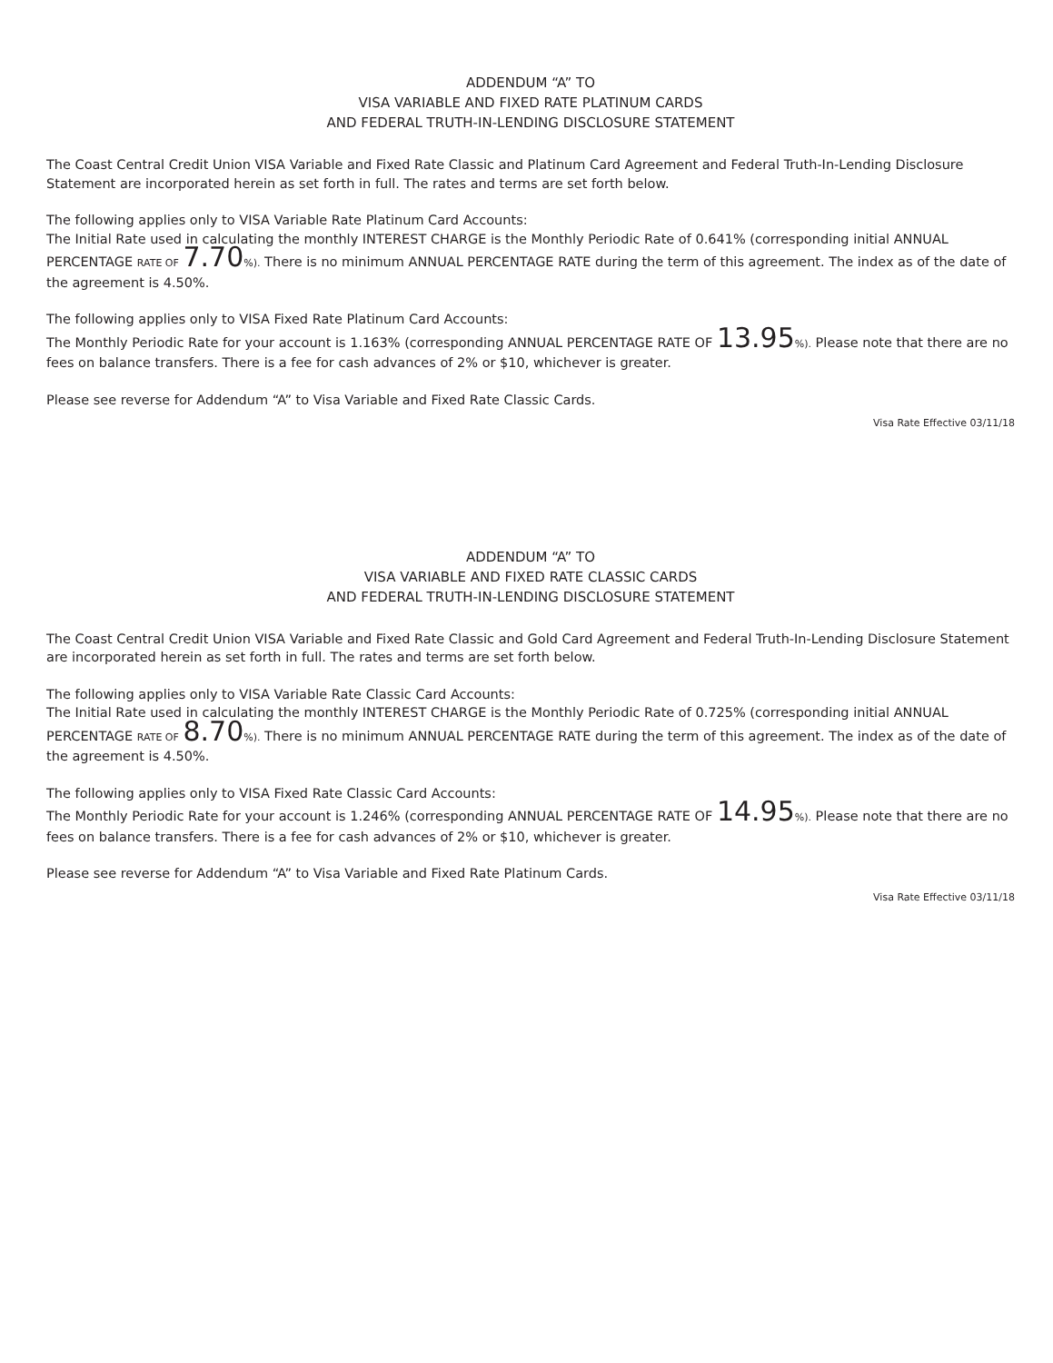ADDENDUM “A” TO
VISA VARIABLE AND FIXED RATE PLATINUM CARDS
AND FEDERAL TRUTH-IN-LENDING DISCLOSURE STATEMENT
The Coast Central Credit Union VISA Variable and Fixed Rate Classic and Platinum Card Agreement and Federal Truth-In-Lending Disclosure Statement are incorporated herein as set forth in full. The rates and terms are set forth below.
The following applies only to VISA Variable Rate Platinum Card Accounts:
The Initial Rate used in calculating the monthly INTEREST CHARGE is the Monthly Periodic Rate of 0.641% (corresponding initial ANNUAL PERCENTAGE RATE OF 7.70%). There is no minimum ANNUAL PERCENTAGE RATE during the term of this agreement. The index as of the date of the agreement is 4.50%.
The following applies only to VISA Fixed Rate Platinum Card Accounts:
The Monthly Periodic Rate for your account is 1.163% (corresponding ANNUAL PERCENTAGE RATE OF 13.95%). Please note that there are no fees on balance transfers. There is a fee for cash advances of 2% or $10, whichever is greater.
Please see reverse for Addendum “A” to Visa Variable and Fixed Rate Classic Cards.
Visa Rate Effective 03/11/18
ADDENDUM “A” TO
VISA VARIABLE AND FIXED RATE CLASSIC CARDS
AND FEDERAL TRUTH-IN-LENDING DISCLOSURE STATEMENT
The Coast Central Credit Union VISA Variable and Fixed Rate Classic and Gold Card Agreement and Federal Truth-In-Lending Disclosure Statement are incorporated herein as set forth in full. The rates and terms are set forth below.
The following applies only to VISA Variable Rate Classic Card Accounts:
The Initial Rate used in calculating the monthly INTEREST CHARGE is the Monthly Periodic Rate of 0.725% (corresponding initial ANNUAL PERCENTAGE RATE OF 8.70%). There is no minimum ANNUAL PERCENTAGE RATE during the term of this agreement. The index as of the date of the agreement is 4.50%.
The following applies only to VISA Fixed Rate Classic Card Accounts:
The Monthly Periodic Rate for your account is 1.246% (corresponding ANNUAL PERCENTAGE RATE OF 14.95%). Please note that there are no fees on balance transfers. There is a fee for cash advances of 2% or $10, whichever is greater.
Please see reverse for Addendum “A” to Visa Variable and Fixed Rate Platinum Cards.
Visa Rate Effective 03/11/18